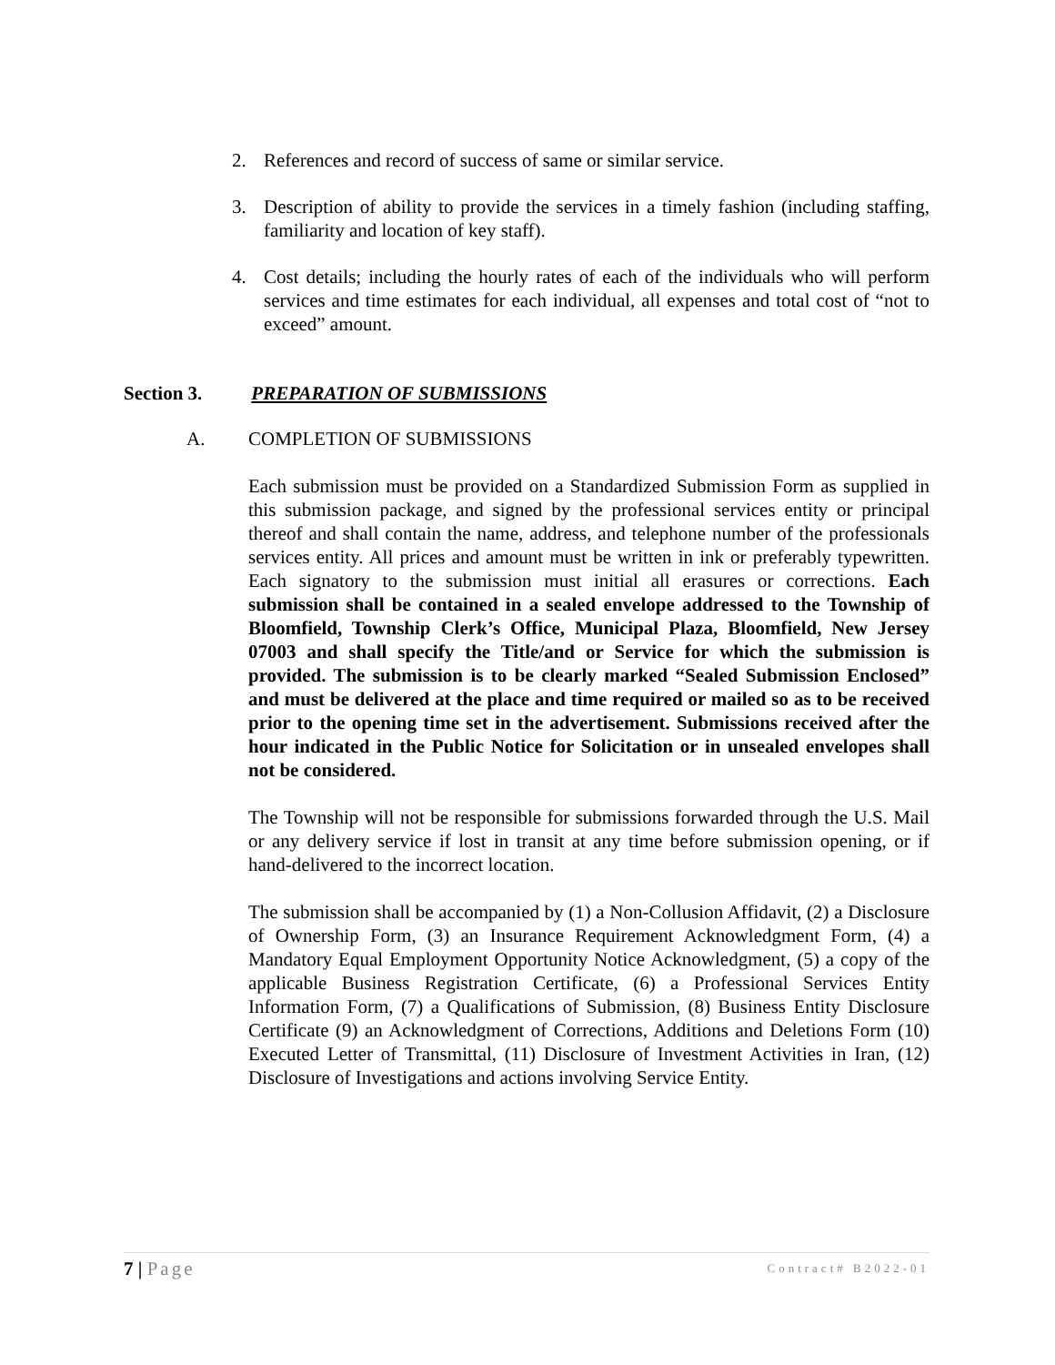2. References and record of success of same or similar service.
3. Description of ability to provide the services in a timely fashion (including staffing, familiarity and location of key staff).
4. Cost details; including the hourly rates of each of the individuals who will perform services and time estimates for each individual, all expenses and total cost of “not to exceed” amount.
Section 3. PREPARATION OF SUBMISSIONS
A. COMPLETION OF SUBMISSIONS
Each submission must be provided on a Standardized Submission Form as supplied in this submission package, and signed by the professional services entity or principal thereof and shall contain the name, address, and telephone number of the professionals services entity. All prices and amount must be written in ink or preferably typewritten. Each signatory to the submission must initial all erasures or corrections. Each submission shall be contained in a sealed envelope addressed to the Township of Bloomfield, Township Clerk’s Office, Municipal Plaza, Bloomfield, New Jersey 07003 and shall specify the Title/and or Service for which the submission is provided. The submission is to be clearly marked “Sealed Submission Enclosed” and must be delivered at the place and time required or mailed so as to be received prior to the opening time set in the advertisement. Submissions received after the hour indicated in the Public Notice for Solicitation or in unsealed envelopes shall not be considered.
The Township will not be responsible for submissions forwarded through the U.S. Mail or any delivery service if lost in transit at any time before submission opening, or if hand-delivered to the incorrect location.
The submission shall be accompanied by (1) a Non-Collusion Affidavit, (2) a Disclosure of Ownership Form, (3) an Insurance Requirement Acknowledgment Form, (4) a Mandatory Equal Employment Opportunity Notice Acknowledgment, (5) a copy of the applicable Business Registration Certificate, (6) a Professional Services Entity Information Form, (7) a Qualifications of Submission, (8) Business Entity Disclosure Certificate (9) an Acknowledgment of Corrections, Additions and Deletions Form (10) Executed Letter of Transmittal, (11) Disclosure of Investment Activities in Iran, (12) Disclosure of Investigations and actions involving Service Entity.
7 | Page Contract# B2022-01